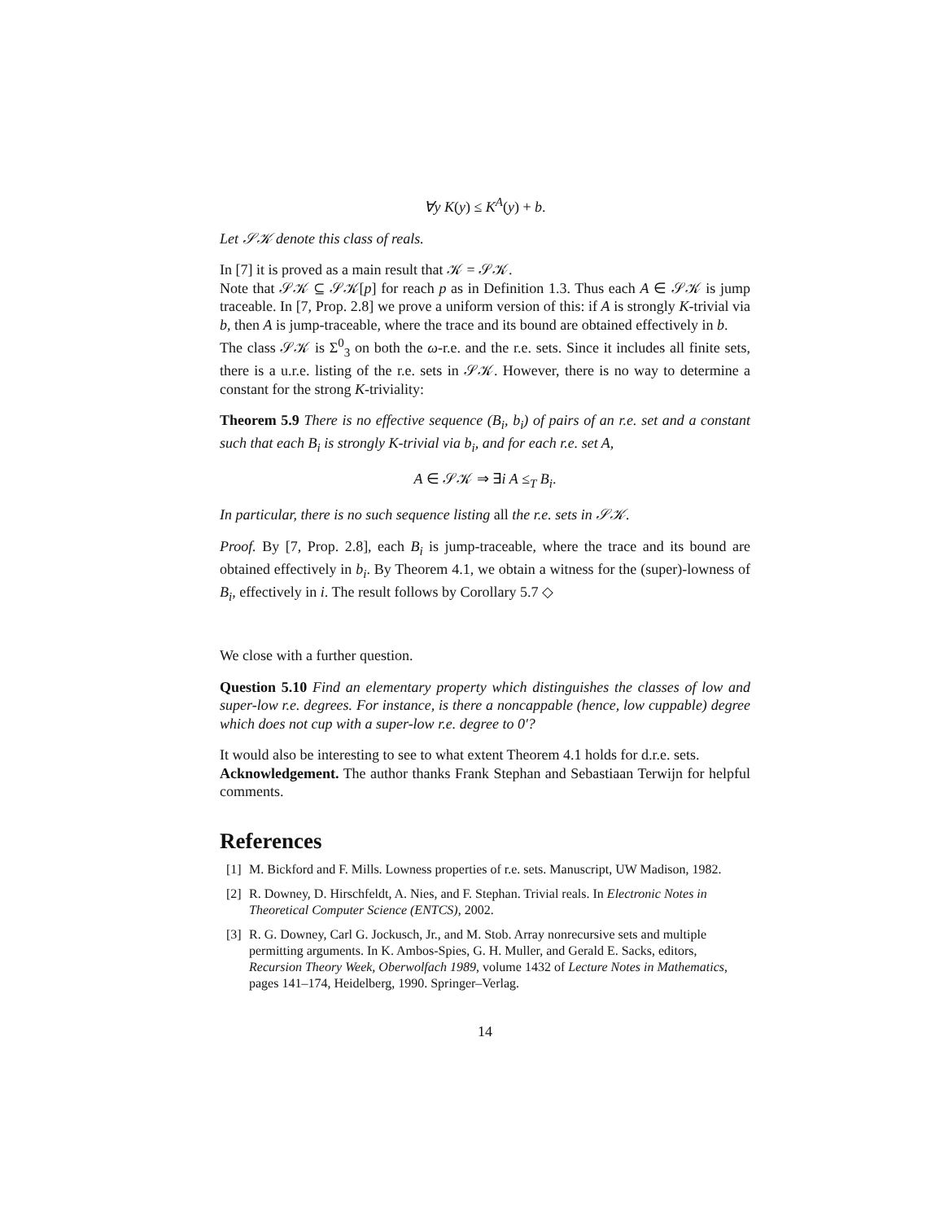∀y K(y) ≤ K<sup>A</sup>(y) + b.
Let 𝒮𝒦 denote this class of reals.
In [7] it is proved as a main result that 𝒦 = 𝒮𝒦.
Note that 𝒮𝒦 ⊆ 𝒮𝒦[p] for reach p as in Definition 1.3. Thus each A ∈ 𝒮𝒦 is jump traceable. In [7, Prop. 2.8] we prove a uniform version of this: if A is strongly K-trivial via b, then A is jump-traceable, where the trace and its bound are obtained effectively in b.
The class 𝒮𝒦 is Σ<sup>0</sup><sub>3</sub> on both the ω-r.e. and the r.e. sets. Since it includes all finite sets, there is a u.r.e. listing of the r.e. sets in 𝒮𝒦. However, there is no way to determine a constant for the strong K-triviality:
Theorem 5.9 There is no effective sequence (B<sub>i</sub>, b<sub>i</sub>) of pairs of an r.e. set and a constant such that each B<sub>i</sub> is strongly K-trivial via b<sub>i</sub>, and for each r.e. set A,
A ∈ 𝒮𝒦 ⇒ ∃i A ≤<sub>T</sub> B<sub>i</sub>.
In particular, there is no such sequence listing all the r.e. sets in 𝒮𝒦.
Proof. By [7, Prop. 2.8], each B<sub>i</sub> is jump-traceable, where the trace and its bound are obtained effectively in b<sub>i</sub>. By Theorem 4.1, we obtain a witness for the (super)-lowness of B<sub>i</sub>, effectively in i. The result follows by Corollary 5.7 ◇
We close with a further question.
Question 5.10 Find an elementary property which distinguishes the classes of low and super-low r.e. degrees. For instance, is there a noncappable (hence, low cuppable) degree which does not cup with a super-low r.e. degree to 0′?
It would also be interesting to see to what extent Theorem 4.1 holds for d.r.e. sets.
Acknowledgement. The author thanks Frank Stephan and Sebastiaan Terwijn for helpful comments.
References
[1] M. Bickford and F. Mills. Lowness properties of r.e. sets. Manuscript, UW Madison, 1982.
[2] R. Downey, D. Hirschfeldt, A. Nies, and F. Stephan. Trivial reals. In Electronic Notes in Theoretical Computer Science (ENTCS), 2002.
[3] R. G. Downey, Carl G. Jockusch, Jr., and M. Stob. Array nonrecursive sets and multiple permitting arguments. In K. Ambos-Spies, G. H. Muller, and Gerald E. Sacks, editors, Recursion Theory Week, Oberwolfach 1989, volume 1432 of Lecture Notes in Mathematics, pages 141–174, Heidelberg, 1990. Springer–Verlag.
14